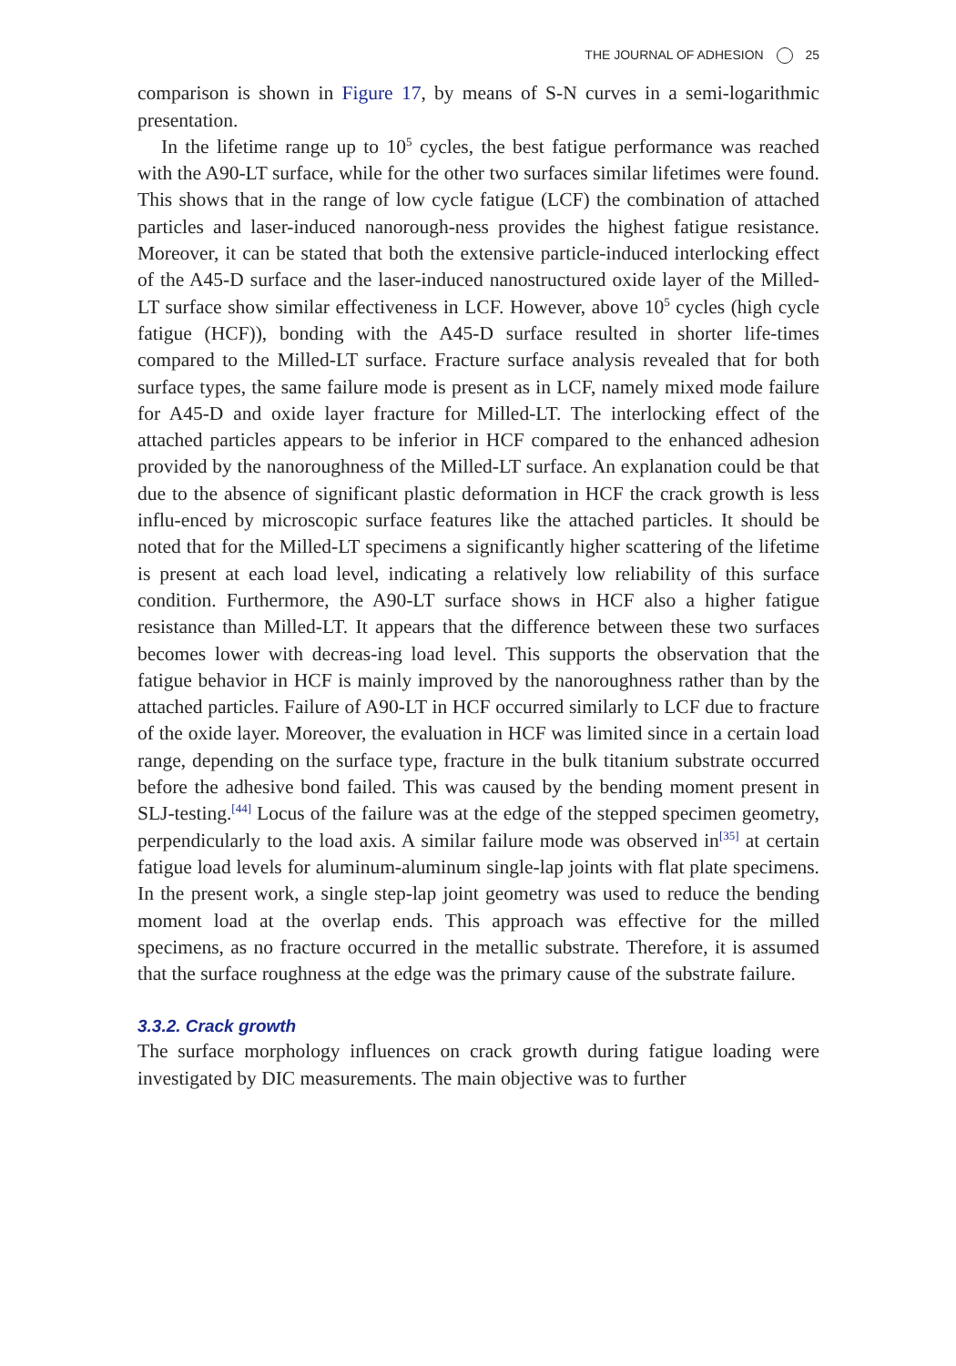THE JOURNAL OF ADHESION 25
comparison is shown in Figure 17, by means of S-N curves in a semi-logarithmic presentation.
In the lifetime range up to 10<sup>5</sup> cycles, the best fatigue performance was reached with the A90-LT surface, while for the other two surfaces similar lifetimes were found. This shows that in the range of low cycle fatigue (LCF) the combination of attached particles and laser-induced nanorough-ness provides the highest fatigue resistance. Moreover, it can be stated that both the extensive particle-induced interlocking effect of the A45-D surface and the laser-induced nanostructured oxide layer of the Milled-LT surface show similar effectiveness in LCF. However, above 10<sup>5</sup> cycles (high cycle fatigue (HCF)), bonding with the A45-D surface resulted in shorter life-times compared to the Milled-LT surface. Fracture surface analysis revealed that for both surface types, the same failure mode is present as in LCF, namely mixed mode failure for A45-D and oxide layer fracture for Milled-LT. The interlocking effect of the attached particles appears to be inferior in HCF compared to the enhanced adhesion provided by the nanoroughness of the Milled-LT surface. An explanation could be that due to the absence of significant plastic deformation in HCF the crack growth is less influ-enced by microscopic surface features like the attached particles. It should be noted that for the Milled-LT specimens a significantly higher scattering of the lifetime is present at each load level, indicating a relatively low reliability of this surface condition. Furthermore, the A90-LT surface shows in HCF also a higher fatigue resistance than Milled-LT. It appears that the difference between these two surfaces becomes lower with decreas-ing load level. This supports the observation that the fatigue behavior in HCF is mainly improved by the nanoroughness rather than by the attached particles. Failure of A90-LT in HCF occurred similarly to LCF due to fracture of the oxide layer. Moreover, the evaluation in HCF was limited since in a certain load range, depending on the surface type, fracture in the bulk titanium substrate occurred before the adhesive bond failed. This was caused by the bending moment present in SLJ-testing.<sup>[44]</sup> Locus of the failure was at the edge of the stepped specimen geometry, perpendicularly to the load axis. A similar failure mode was observed in<sup>[35]</sup> at certain fatigue load levels for aluminum-aluminum single-lap joints with flat plate specimens. In the present work, a single step-lap joint geometry was used to reduce the bending moment load at the overlap ends. This approach was effective for the milled specimens, as no fracture occurred in the metallic substrate. Therefore, it is assumed that the surface roughness at the edge was the primary cause of the substrate failure.
3.3.2. Crack growth
The surface morphology influences on crack growth during fatigue loading were investigated by DIC measurements. The main objective was to further